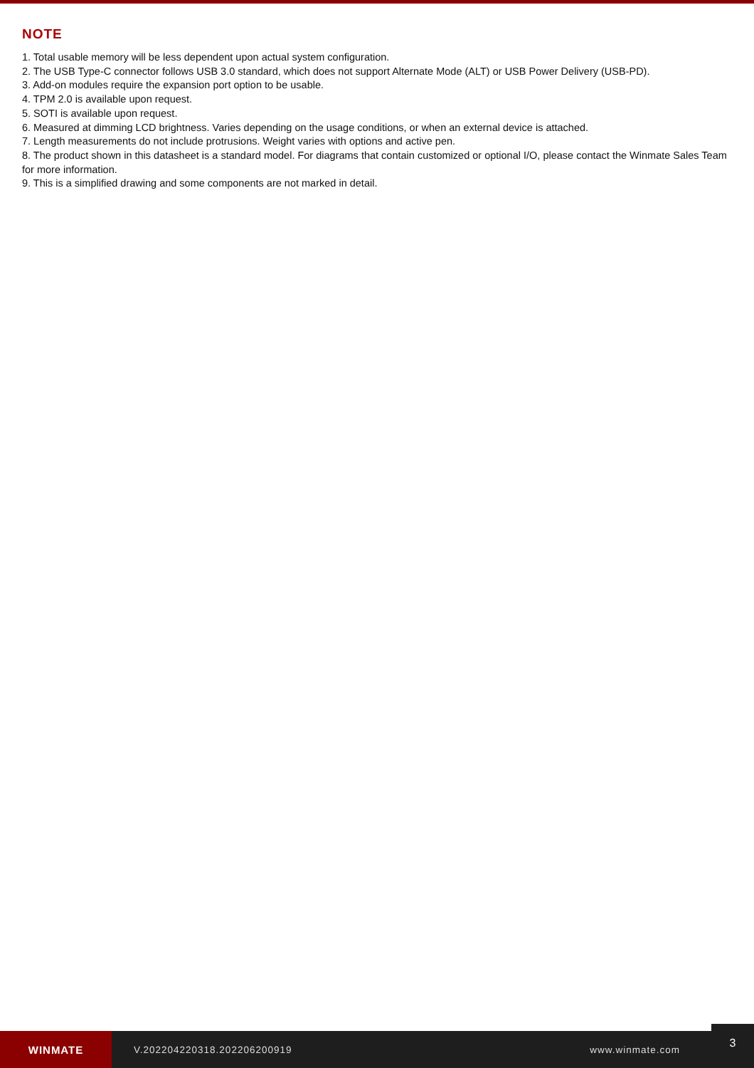NOTE
1. Total usable memory will be less dependent upon actual system configuration.
2. The USB Type-C connector follows USB 3.0 standard, which does not support Alternate Mode (ALT) or USB Power Delivery (USB-PD).
3. Add-on modules require the expansion port option to be usable.
4. TPM 2.0 is available upon request.
5. SOTI is available upon request.
6. Measured at dimming LCD brightness. Varies depending on the usage conditions, or when an external device is attached.
7. Length measurements do not include protrusions. Weight varies with options and active pen.
8. The product shown in this datasheet is a standard model. For diagrams that contain customized or optional I/O, please contact the Winmate Sales Team for more information.
9. This is a simplified drawing and some components are not marked in detail.
WINMATE
V.202204220318.202206200919 www.winmate.com
3